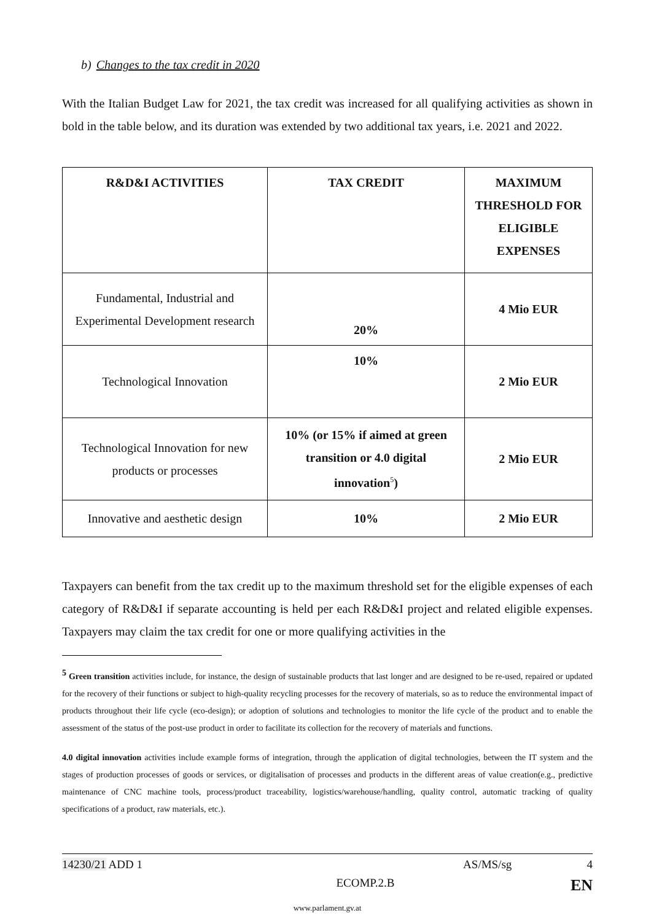b) Changes to the tax credit in 2020
With the Italian Budget Law for 2021, the tax credit was increased for all qualifying activities as shown in bold in the table below, and its duration was extended by two additional tax years, i.e. 2021 and 2022.
| R&D&I ACTIVITIES | TAX CREDIT | MAXIMUM THRESHOLD FOR ELIGIBLE EXPENSES |
| --- | --- | --- |
| Fundamental, Industrial and Experimental Development research | 20% | 4 Mio EUR |
| Technological Innovation | 10% | 2 Mio EUR |
| Technological Innovation for new products or processes | 10% (or 15% if aimed at green transition or 4.0 digital innovation<sup>5</sup>) | 2 Mio EUR |
| Innovative and aesthetic design | 10% | 2 Mio EUR |
Taxpayers can benefit from the tax credit up to the maximum threshold set for the eligible expenses of each category of R&D&I if separate accounting is held per each R&D&I project and related eligible expenses. Taxpayers may claim the tax credit for one or more qualifying activities in the
<sup>5</sup> Green transition activities include, for instance, the design of sustainable products that last longer and are designed to be re-used, repaired or updated for the recovery of their functions or subject to high-quality recycling processes for the recovery of materials, so as to reduce the environmental impact of products throughout their life cycle (eco-design); or adoption of solutions and technologies to monitor the life cycle of the product and to enable the assessment of the status of the post-use product in order to facilitate its collection for the recovery of materials and functions.
4.0 digital innovation activities include example forms of integration, through the application of digital technologies, between the IT system and the stages of production processes of goods or services, or digitalisation of processes and products in the different areas of value creation(e.g., predictive maintenance of CNC machine tools, process/product traceability, logistics/warehouse/handling, quality control, automatic tracking of quality specifications of a product, raw materials, etc.).
14230/21 ADD 1 AS/MS/sg 4
ECOMP.2.B EN
www.parlament.gv.at